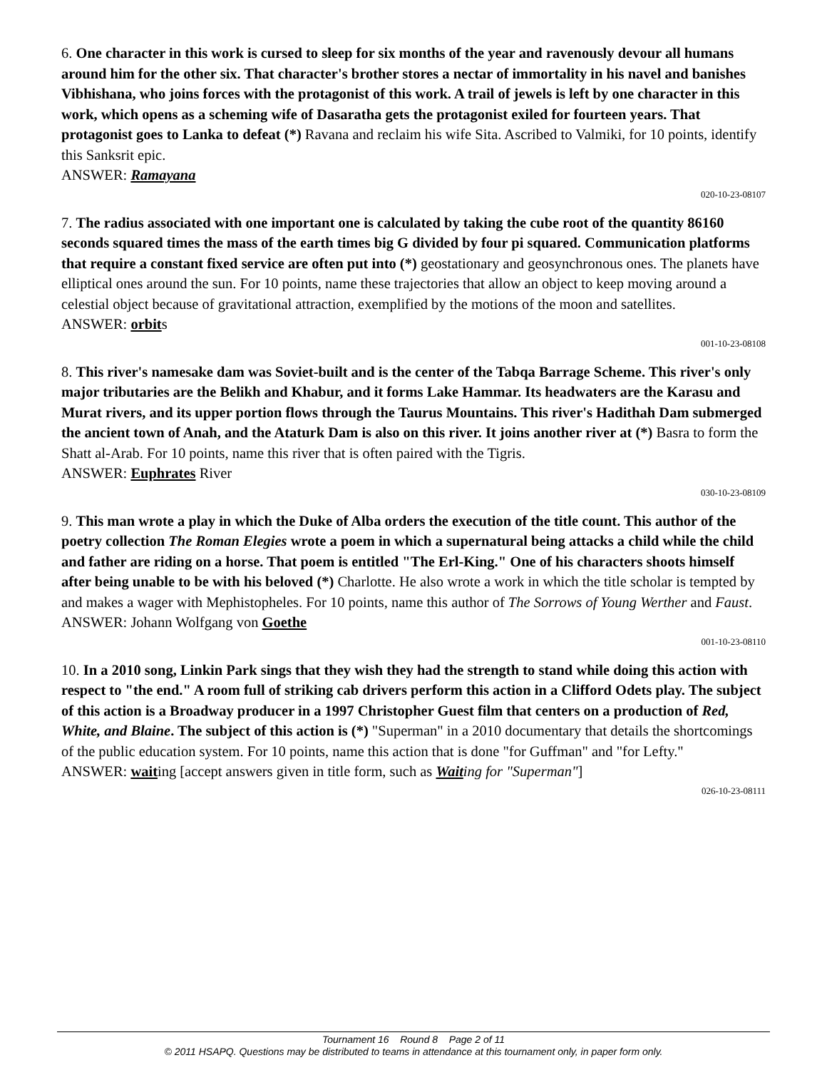6. One character in this work is cursed to sleep for six months of the year and ravenously devour all humans around him for the other six. That character's brother stores a nectar of immortality in his navel and banishes Vibhishana, who joins forces with the protagonist of this work. A trail of jewels is left by one character in this work, which opens as a scheming wife of Dasaratha gets the protagonist exiled for fourteen years. That protagonist goes to Lanka to defeat (*) Ravana and reclaim his wife Sita. Ascribed to Valmiki, for 10 points, identify this Sanksrit epic.
ANSWER: Ramayana
020-10-23-08107
7. The radius associated with one important one is calculated by taking the cube root of the quantity 86160 seconds squared times the mass of the earth times big G divided by four pi squared. Communication platforms that require a constant fixed service are often put into (*) geostationary and geosynchronous ones. The planets have elliptical ones around the sun. For 10 points, name these trajectories that allow an object to keep moving around a celestial object because of gravitational attraction, exemplified by the motions of the moon and satellites.
ANSWER: orbits
001-10-23-08108
8. This river's namesake dam was Soviet-built and is the center of the Tabqa Barrage Scheme. This river's only major tributaries are the Belikh and Khabur, and it forms Lake Hammar. Its headwaters are the Karasu and Murat rivers, and its upper portion flows through the Taurus Mountains. This river's Hadithah Dam submerged the ancient town of Anah, and the Ataturk Dam is also on this river. It joins another river at (*) Basra to form the Shatt al-Arab. For 10 points, name this river that is often paired with the Tigris.
ANSWER: Euphrates River
030-10-23-08109
9. This man wrote a play in which the Duke of Alba orders the execution of the title count. This author of the poetry collection The Roman Elegies wrote a poem in which a supernatural being attacks a child while the child and father are riding on a horse. That poem is entitled "The Erl-King." One of his characters shoots himself after being unable to be with his beloved (*) Charlotte. He also wrote a work in which the title scholar is tempted by and makes a wager with Mephistopheles. For 10 points, name this author of The Sorrows of Young Werther and Faust.
ANSWER: Johann Wolfgang von Goethe
001-10-23-08110
10. In a 2010 song, Linkin Park sings that they wish they had the strength to stand while doing this action with respect to "the end." A room full of striking cab drivers perform this action in a Clifford Odets play. The subject of this action is a Broadway producer in a 1997 Christopher Guest film that centers on a production of Red, White, and Blaine. The subject of this action is (*) "Superman" in a 2010 documentary that details the shortcomings of the public education system. For 10 points, name this action that is done "for Guffman" and "for Lefty."
ANSWER: waiting [accept answers given in title form, such as Wait ing for "Superman"]
026-10-23-08111
Tournament 16 Round 8 Page 2 of 11
© 2011 HSAPQ. Questions may be distributed to teams in attendance at this tournament only, in paper form only.